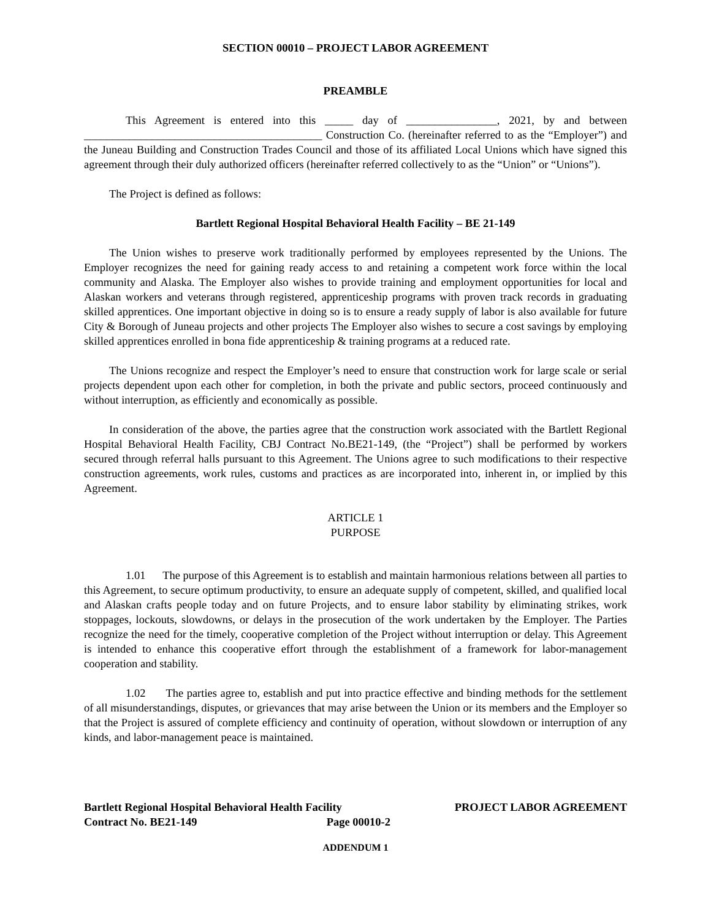SECTION 00010 – PROJECT LABOR AGREEMENT
PREAMBLE
This Agreement is entered into this _____ day of ________________, 2021, by and between __________________________________________ Construction Co. (hereinafter referred to as the “Employer”) and the Juneau Building and Construction Trades Council and those of its affiliated Local Unions which have signed this agreement through their duly authorized officers (hereinafter referred collectively to as the “Union” or “Unions”).
The Project is defined as follows:
Bartlett Regional Hospital Behavioral Health Facility – BE 21-149
The Union wishes to preserve work traditionally performed by employees represented by the Unions. The Employer recognizes the need for gaining ready access to and retaining a competent work force within the local community and Alaska. The Employer also wishes to provide training and employment opportunities for local and Alaskan workers and veterans through registered, apprenticeship programs with proven track records in graduating skilled apprentices. One important objective in doing so is to ensure a ready supply of labor is also available for future City & Borough of Juneau projects and other projects The Employer also wishes to secure a cost savings by employing skilled apprentices enrolled in bona fide apprenticeship & training programs at a reduced rate.
The Unions recognize and respect the Employer’s need to ensure that construction work for large scale or serial projects dependent upon each other for completion, in both the private and public sectors, proceed continuously and without interruption, as efficiently and economically as possible.
In consideration of the above, the parties agree that the construction work associated with the Bartlett Regional Hospital Behavioral Health Facility, CBJ Contract No.BE21-149, (the “Project”) shall be performed by workers secured through referral halls pursuant to this Agreement. The Unions agree to such modifications to their respective construction agreements, work rules, customs and practices as are incorporated into, inherent in, or implied by this Agreement.
ARTICLE 1
PURPOSE
1.01 The purpose of this Agreement is to establish and maintain harmonious relations between all parties to this Agreement, to secure optimum productivity, to ensure an adequate supply of competent, skilled, and qualified local and Alaskan crafts people today and on future Projects, and to ensure labor stability by eliminating strikes, work stoppages, lockouts, slowdowns, or delays in the prosecution of the work undertaken by the Employer. The Parties recognize the need for the timely, cooperative completion of the Project without interruption or delay. This Agreement is intended to enhance this cooperative effort through the establishment of a framework for labor-management cooperation and stability.
1.02 The parties agree to, establish and put into practice effective and binding methods for the settlement of all misunderstandings, disputes, or grievances that may arise between the Union or its members and the Employer so that the Project is assured of complete efficiency and continuity of operation, without slowdown or interruption of any kinds, and labor-management peace is maintained.
Bartlett Regional Hospital Behavioral Health Facility
Contract No. BE21-149 Page 00010-2
PROJECT LABOR AGREEMENT
ADDENDUM 1